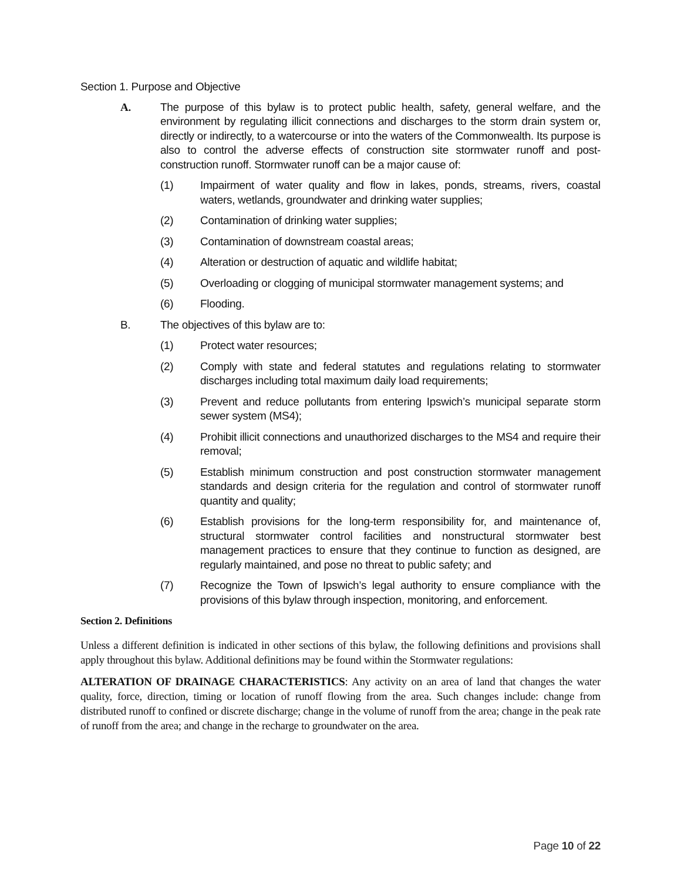Section 1. Purpose and Objective
A. The purpose of this bylaw is to protect public health, safety, general welfare, and the environment by regulating illicit connections and discharges to the storm drain system or, directly or indirectly, to a watercourse or into the waters of the Commonwealth. Its purpose is also to control the adverse effects of construction site stormwater runoff and post-construction runoff. Stormwater runoff can be a major cause of:
(1) Impairment of water quality and flow in lakes, ponds, streams, rivers, coastal waters, wetlands, groundwater and drinking water supplies;
(2) Contamination of drinking water supplies;
(3) Contamination of downstream coastal areas;
(4) Alteration or destruction of aquatic and wildlife habitat;
(5) Overloading or clogging of municipal stormwater management systems; and
(6) Flooding.
B. The objectives of this bylaw are to:
(1) Protect water resources;
(2) Comply with state and federal statutes and regulations relating to stormwater discharges including total maximum daily load requirements;
(3) Prevent and reduce pollutants from entering Ipswich’s municipal separate storm sewer system (MS4);
(4) Prohibit illicit connections and unauthorized discharges to the MS4 and require their removal;
(5) Establish minimum construction and post construction stormwater management standards and design criteria for the regulation and control of stormwater runoff quantity and quality;
(6) Establish provisions for the long-term responsibility for, and maintenance of, structural stormwater control facilities and nonstructural stormwater best management practices to ensure that they continue to function as designed, are regularly maintained, and pose no threat to public safety; and
(7) Recognize the Town of Ipswich’s legal authority to ensure compliance with the provisions of this bylaw through inspection, monitoring, and enforcement.
Section 2. Definitions
Unless a different definition is indicated in other sections of this bylaw, the following definitions and provisions shall apply throughout this bylaw. Additional definitions may be found within the Stormwater regulations:
ALTERATION OF DRAINAGE CHARACTERISTICS: Any activity on an area of land that changes the water quality, force, direction, timing or location of runoff flowing from the area. Such changes include: change from distributed runoff to confined or discrete discharge; change in the volume of runoff from the area; change in the peak rate of runoff from the area; and change in the recharge to groundwater on the area.
Page 10 of 22